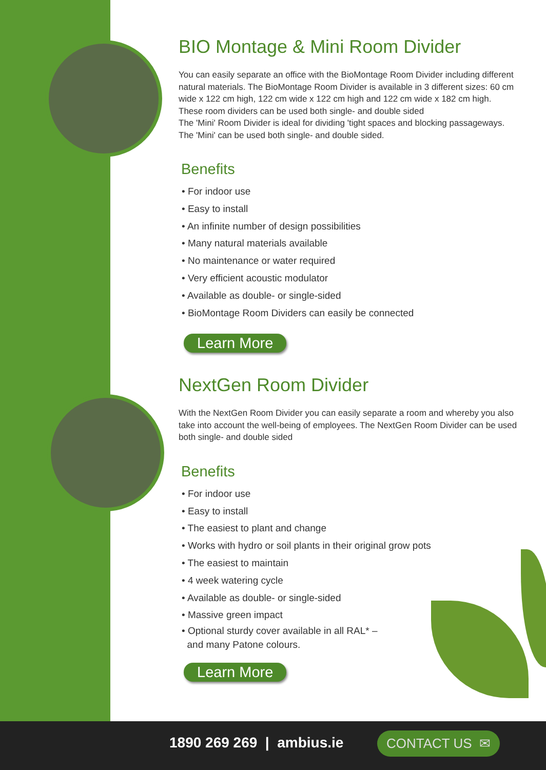BIO Montage & Mini Room Divider
You can easily separate an office with the BioMontage Room Divider including different natural materials. The BioMontage Room Divider is available in 3 different sizes: 60 cm wide x 122 cm high, 122 cm wide x 122 cm high and 122 cm wide x 182 cm high. These room dividers can be used both single- and double sided
The 'Mini' Room Divider is ideal for dividing 'tight spaces and blocking passageways. The 'Mini' can be used both single- and double sided.
Benefits
• For indoor use
• Easy to install
• An infinite number of design possibilities
• Many natural materials available
• No maintenance or water required
• Very efficient acoustic modulator
• Available as double- or single-sided
• BioMontage Room Dividers can easily be connected
Learn More
NextGen Room Divider
With the NextGen Room Divider you can easily separate a room and whereby you also take into account the well-being of employees. The NextGen Room Divider can be used both single- and double sided
Benefits
• For indoor use
• Easy to install
• The easiest to plant and change
• Works with hydro or soil plants in their original grow pots
• The easiest to maintain
• 4 week watering cycle
• Available as double- or single-sided
• Massive green impact
• Optional sturdy cover available in all RAL* –
and many Patone colours.
Learn More
1890 269 269 | ambius.ie CONTACT US ✉